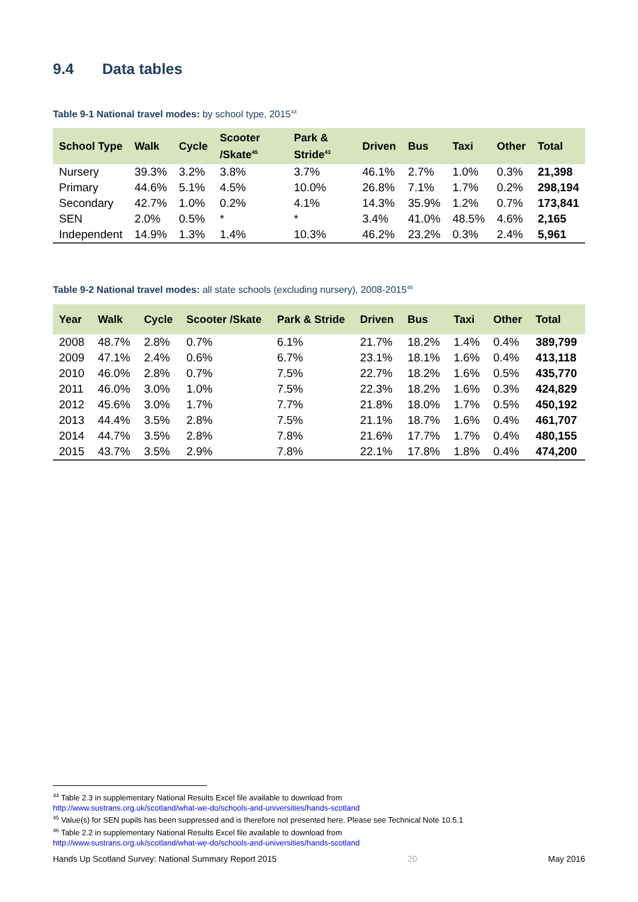9.4 Data tables
Table 9-1 National travel modes: by school type, 2015<sup>44</sup>
| School Type | Walk | Cycle | Scooter /Skate<sup>45</sup> | Park & Stride<sup>43</sup> | Driven | Bus | Taxi | Other | Total |
| --- | --- | --- | --- | --- | --- | --- | --- | --- | --- |
| Nursery | 39.3% | 3.2% | 3.8% | 3.7% | 46.1% | 2.7% | 1.0% | 0.3% | 21,398 |
| Primary | 44.6% | 5.1% | 4.5% | 10.0% | 26.8% | 7.1% | 1.7% | 0.2% | 298,194 |
| Secondary | 42.7% | 1.0% | 0.2% | 4.1% | 14.3% | 35.9% | 1.2% | 0.7% | 173,841 |
| SEN | 2.0% | 0.5% | * | * | 3.4% | 41.0% | 48.5% | 4.6% | 2,165 |
| Independent | 14.9% | 1.3% | 1.4% | 10.3% | 46.2% | 23.2% | 0.3% | 2.4% | 5,961 |
Table 9-2 National travel modes: all state schools (excluding nursery), 2008-2015<sup>46</sup>
| Year | Walk | Cycle | Scooter /Skate | Park & Stride | Driven | Bus | Taxi | Other | Total |
| --- | --- | --- | --- | --- | --- | --- | --- | --- | --- |
| 2008 | 48.7% | 2.8% | 0.7% | 6.1% | 21.7% | 18.2% | 1.4% | 0.4% | 389,799 |
| 2009 | 47.1% | 2.4% | 0.6% | 6.7% | 23.1% | 18.1% | 1.6% | 0.4% | 413,118 |
| 2010 | 46.0% | 2.8% | 0.7% | 7.5% | 22.7% | 18.2% | 1.6% | 0.5% | 435,770 |
| 2011 | 46.0% | 3.0% | 1.0% | 7.5% | 22.3% | 18.2% | 1.6% | 0.3% | 424,829 |
| 2012 | 45.6% | 3.0% | 1.7% | 7.7% | 21.8% | 18.0% | 1.7% | 0.5% | 450,192 |
| 2013 | 44.4% | 3.5% | 2.8% | 7.5% | 21.1% | 18.7% | 1.6% | 0.4% | 461,707 |
| 2014 | 44.7% | 3.5% | 2.8% | 7.8% | 21.6% | 17.7% | 1.7% | 0.4% | 480,155 |
| 2015 | 43.7% | 3.5% | 2.9% | 7.8% | 22.1% | 17.8% | 1.8% | 0.4% | 474,200 |
<sup>44</sup> Table 2.3 in supplementary National Results Excel file available to download from
http://www.sustrans.org.uk/scotland/what-we-do/schools-and-universities/hands-scotland
<sup>45</sup> Value(s) for SEN pupils has been suppressed and is therefore not presented here. Please see Technical Note 10.5.1
<sup>46</sup> Table 2.2 in supplementary National Results Excel file available to download from
http://www.sustrans.org.uk/scotland/what-we-do/schools-and-universities/hands-scotland
Hands Up Scotland Survey: National Summary Report 2015 20 May 2016